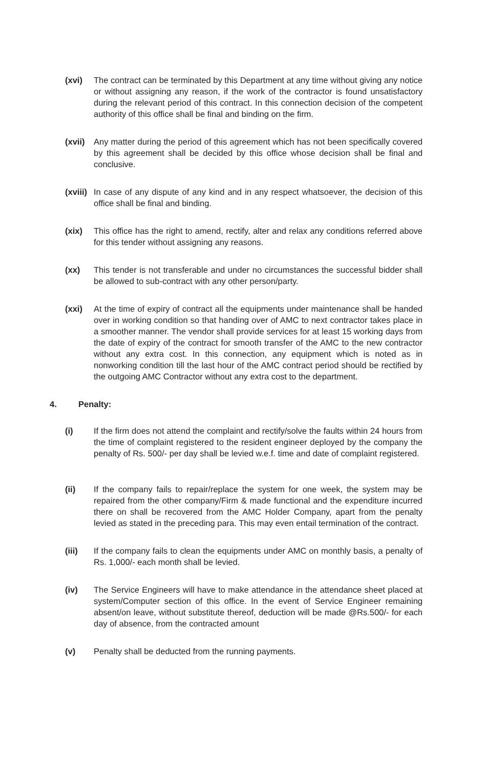(xvi) The contract can be terminated by this Department at any time without giving any notice or without assigning any reason, if the work of the contractor is found unsatisfactory during the relevant period of this contract. In this connection decision of the competent authority of this office shall be final and binding on the firm.
(xvii)
Any matter during the period of this agreement which has not been specifically covered by this agreement shall be decided by this office whose decision shall be final and conclusive.
(xviii)
In case of any dispute of any kind and in any respect whatsoever, the decision of this office shall be final and binding.
(xix) This office has the right to amend, rectify, alter and relax any conditions referred above for this tender without assigning any reasons.
(xx) This tender is not transferable and under no circumstances the successful bidder shall be allowed to sub-contract with any other person/party.
(xxi) At the time of expiry of contract all the equipments under maintenance shall be handed over in working condition so that handing over of AMC to next contractor takes place in a smoother manner. The vendor shall provide services for at least 15 working days from the date of expiry of the contract for smooth transfer of the AMC to the new contractor without any extra cost. In this connection, any equipment which is noted as in nonworking condition till the last hour of the AMC contract period should be rectified by the outgoing AMC Contractor without any extra cost to the department.
4. Penalty:
(i) If the firm does not attend the complaint and rectify/solve the faults within 24 hours from the time of complaint registered to the resident engineer deployed by the company the penalty of Rs. 500/- per day shall be levied w.e.f. time and date of complaint registered.
(ii) If the company fails to repair/replace the system for one week, the system may be repaired from the other company/Firm & made functional and the expenditure incurred there on shall be recovered from the AMC Holder Company, apart from the penalty levied as stated in the preceding para. This may even entail termination of the contract.
(iii) If the company fails to clean the equipments under AMC on monthly basis, a penalty of Rs. 1,000/- each month shall be levied.
(iv) The Service Engineers will have to make attendance in the attendance sheet placed at system/Computer section of this office. In the event of Service Engineer remaining absent/on leave, without substitute thereof, deduction will be made @Rs.500/- for each day of absence, from the contracted amount
(v) Penalty shall be deducted from the running payments.